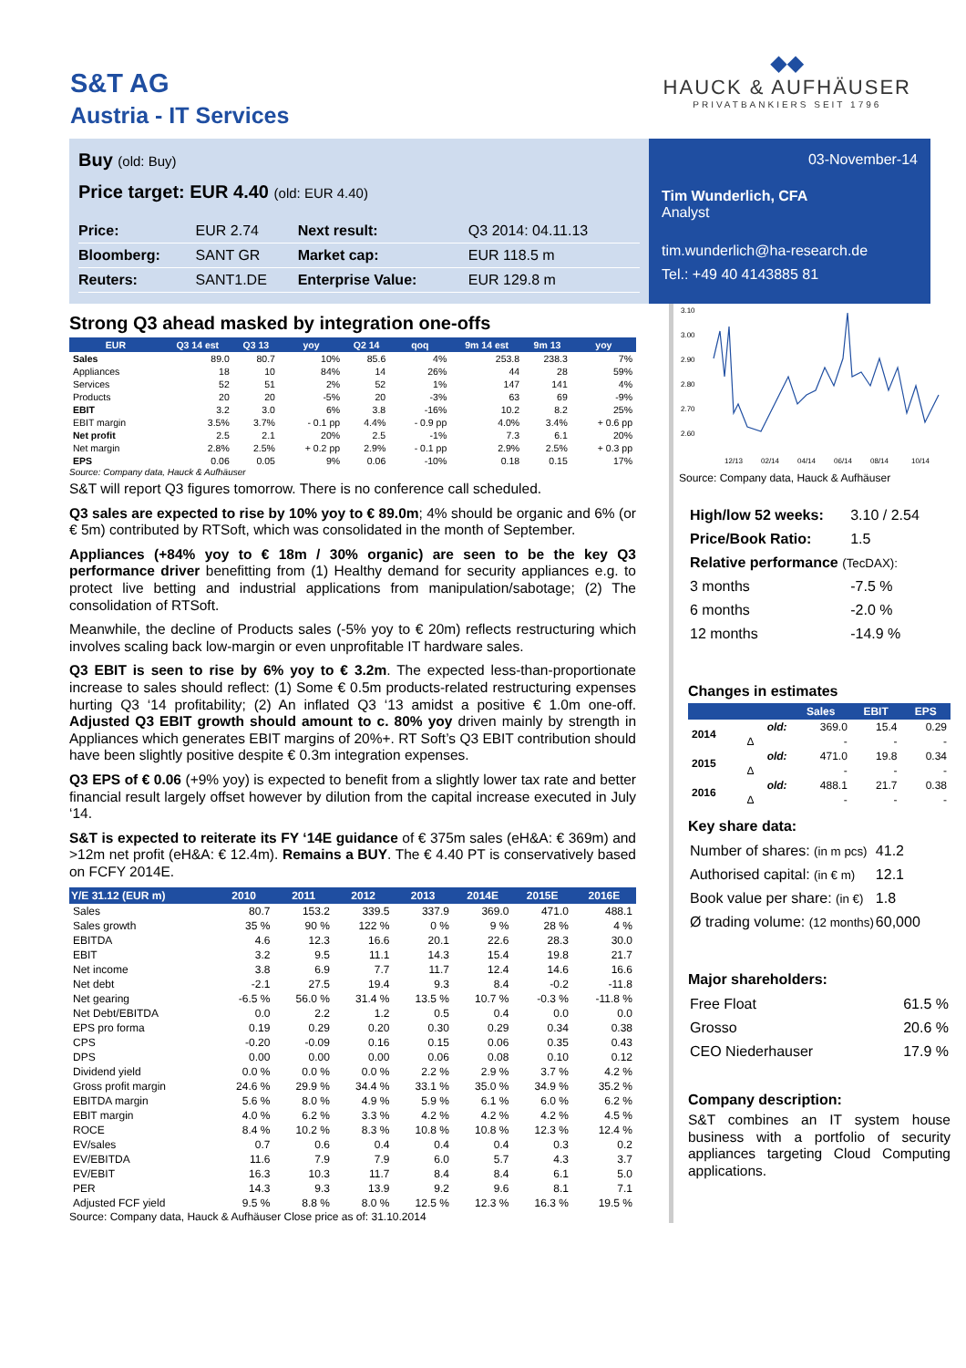S&T AG
Austria - IT Services
◆◆
HAUCK & AUFHÄUSER
PRIVATBANKIERS SEIT 1796
Buy (old: Buy)
Price target: EUR 4.40 (old: EUR 4.40)
| Price: | EUR 2.74 | Next result: | Q3 2014: 04.11.13 |
| Bloomberg: | SANT GR | Market cap: | EUR 118.5 m |
| Reuters: | SANT1.DE | Enterprise Value: | EUR 129.8 m |
03-November-14
Tim Wunderlich, CFA
Analyst
tim.wunderlich@ha-research.de
Tel.: +49 40 4143885 81
Strong Q3 ahead masked by integration one-offs
| EUR | Q3 14 est | Q3 13 | yoy | Q2 14 | qoq | 9m 14 est | 9m 13 | yoy |
| --- | --- | --- | --- | --- | --- | --- | --- | --- |
| Sales | 89.0 | 80.7 | 10% | 85.6 | 4% | 253.8 | 238.3 | 7% |
| Appliances | 18 | 10 | 84% | 14 | 26% | 44 | 28 | 59% |
| Services | 52 | 51 | 2% | 52 | 1% | 147 | 141 | 4% |
| Products | 20 | 20 | -5% | 20 | -3% | 63 | 69 | -9% |
| EBIT | 3.2 | 3.0 | 6% | 3.8 | -16% | 10.2 | 8.2 | 25% |
| EBIT margin | 3.5% | 3.7% | - 0.1 pp | 4.4% | - 0.9 pp | 4.0% | 3.4% | + 0.6 pp |
| Net profit | 2.5 | 2.1 | 20% | 2.5 | -1% | 7.3 | 6.1 | 20% |
| Net margin | 2.8% | 2.5% | + 0.2 pp | 2.9% | - 0.1 pp | 2.9% | 2.5% | + 0.3 pp |
| EPS | 0.06 | 0.05 | 9% | 0.06 | -10% | 0.18 | 0.15 | 17% |
Source: Company data, Hauck & Aufhäuser
S&T will report Q3 figures tomorrow. There is no conference call scheduled.
Q3 sales are expected to rise by 10% yoy to € 89.0m; 4% should be organic and 6% (or € 5m) contributed by RTSoft, which was consolidated in the month of September.
Appliances (+84% yoy to € 18m / 30% organic) are seen to be the key Q3 performance driver benefitting from (1) Healthy demand for security appliances e.g. to protect live betting and industrial applications from manipulation/sabotage; (2) The consolidation of RTSoft.
Meanwhile, the decline of Products sales (-5% yoy to € 20m) reflects restructuring which involves scaling back low-margin or even unprofitable IT hardware sales.
Q3 EBIT is seen to rise by 6% yoy to € 3.2m. The expected less-than-proportionate increase to sales should reflect: (1) Some € 0.5m products-related restructuring expenses hurting Q3 ‘14 profitability; (2) An inflated Q3 ‘13 amidst a positive € 1.0m one-off. Adjusted Q3 EBIT growth should amount to c. 80% yoy driven mainly by strength in Appliances which generates EBIT margins of 20%+. RT Soft’s Q3 EBIT contribution should have been slightly positive despite € 0.3m integration expenses.
Q3 EPS of € 0.06 (+9% yoy) is expected to benefit from a slightly lower tax rate and better financial result largely offset however by dilution from the capital increase executed in July ‘14.
S&T is expected to reiterate its FY ‘14E guidance of € 375m sales (eH&A: € 369m) and >12m net profit (eH&A: € 12.4m). Remains a BUY. The € 4.40 PT is conservatively based on FCFY 2014E.
| Y/E 31.12 (EUR m) | 2010 | 2011 | 2012 | 2013 | 2014E | 2015E | 2016E |
| --- | --- | --- | --- | --- | --- | --- | --- |
| Sales | 80.7 | 153.2 | 339.5 | 337.9 | 369.0 | 471.0 | 488.1 |
| Sales growth | 35 % | 90 % | 122 % | 0 % | 9 % | 28 % | 4 % |
| EBITDA | 4.6 | 12.3 | 16.6 | 20.1 | 22.6 | 28.3 | 30.0 |
| EBIT | 3.2 | 9.5 | 11.1 | 14.3 | 15.4 | 19.8 | 21.7 |
| Net income | 3.8 | 6.9 | 7.7 | 11.7 | 12.4 | 14.6 | 16.6 |
| Net debt | -2.1 | 27.5 | 19.4 | 9.3 | 8.4 | -0.2 | -11.8 |
| Net gearing | -6.5 % | 56.0 % | 31.4 % | 13.5 % | 10.7 % | -0.3 % | -11.8 % |
| Net Debt/EBITDA | 0.0 | 2.2 | 1.2 | 0.5 | 0.4 | 0.0 | 0.0 |
| EPS pro forma | 0.19 | 0.29 | 0.20 | 0.30 | 0.29 | 0.34 | 0.38 |
| CPS | -0.20 | -0.09 | 0.16 | 0.15 | 0.06 | 0.35 | 0.43 |
| DPS | 0.00 | 0.00 | 0.00 | 0.06 | 0.08 | 0.10 | 0.12 |
| Dividend yield | 0.0 % | 0.0 % | 0.0 % | 2.2 % | 2.9 % | 3.7 % | 4.2 % |
| Gross profit margin | 24.6 % | 29.9 % | 34.4 % | 33.1 % | 35.0 % | 34.9 % | 35.2 % |
| EBITDA margin | 5.6 % | 8.0 % | 4.9 % | 5.9 % | 6.1 % | 6.0 % | 6.2 % |
| EBIT margin | 4.0 % | 6.2 % | 3.3 % | 4.2 % | 4.2 % | 4.2 % | 4.5 % |
| ROCE | 8.4 % | 10.2 % | 8.3 % | 10.8 % | 10.8 % | 12.3 % | 12.4 % |
| EV/sales | 0.7 | 0.6 | 0.4 | 0.4 | 0.4 | 0.3 | 0.2 |
| EV/EBITDA | 11.6 | 7.9 | 7.9 | 6.0 | 5.7 | 4.3 | 3.7 |
| EV/EBIT | 16.3 | 10.3 | 11.7 | 8.4 | 8.4 | 6.1 | 5.0 |
| PER | 14.3 | 9.3 | 13.9 | 9.2 | 9.6 | 8.1 | 7.1 |
| Adjusted FCF yield | 9.5 % | 8.8 % | 8.0 % | 12.5 % | 12.3 % | 16.3 % | 19.5 % |
Source: Company data, Hauck & Aufhäuser Close price as of: 31.10.2014
3.10
3.00
2.90
2.80
2.70
2.60
12/13
02/14
04/14
06/14
08/14
10/14
Source: Company data, Hauck & Aufhäuser
| High/low 52 weeks: | 3.10 / 2.54 |
| Price/Book Ratio: | 1.5 |
| Relative performance (TecDAX): | |
| 3 months | -7.5 % |
| 6 months | -2.0 % |
| 12 months | -14.9 % |
Changes in estimates
| | | Sales | EBIT | EPS |
| --- | --- | --- | --- | --- |
| 2014 | old: | 369.0 | 15.4 | 0.29 |
| | Δ | - | - | - |
| 2015 | old: | 471.0 | 19.8 | 0.34 |
| | Δ | - | - | - |
| 2016 | old: | 488.1 | 21.7 | 0.38 |
| | Δ | - | - | - |
Key share data:
| Number of shares: (in m pcs) | 41.2 |
| Authorised capital: (in € m) | 12.1 |
| Book value per share: (in €) | 1.8 |
| Ø trading volume: (12 months) | 60,000 |
Major shareholders:
| Free Float | 61.5 % |
| Grosso | 20.6 % |
| CEO Niederhauser | 17.9 % |
Company description:
S&T combines an IT system house business with a portfolio of security appliances targeting Cloud Computing applications.